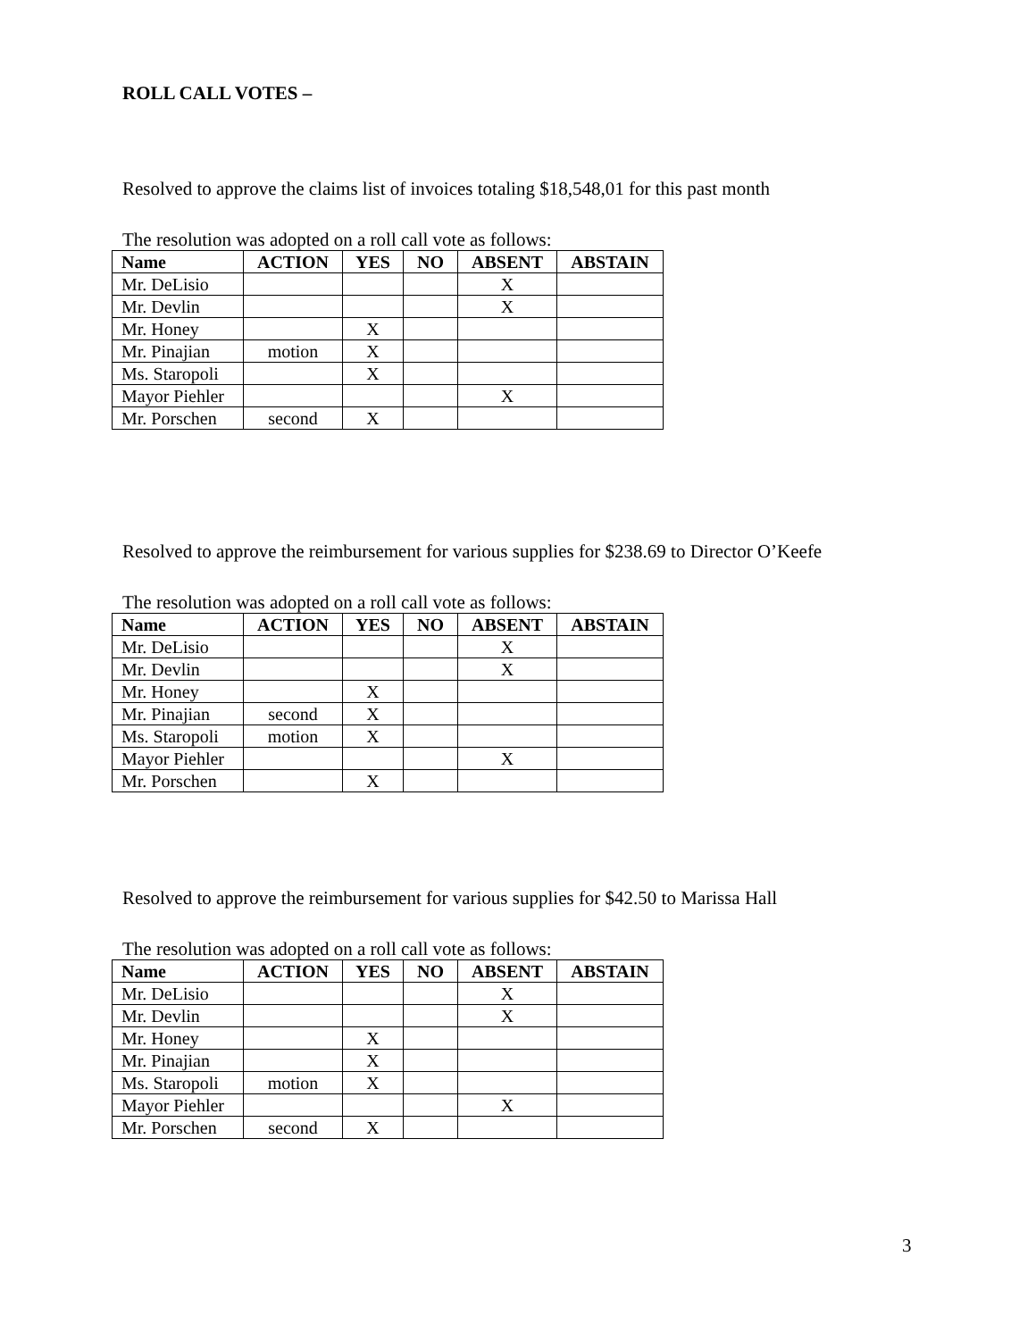ROLL CALL VOTES –
Resolved to approve the claims list of invoices totaling $18,548,01 for this past month
The resolution was adopted on a roll call vote as follows:
| Name | ACTION | YES | NO | ABSENT | ABSTAIN |
| --- | --- | --- | --- | --- | --- |
| Mr. DeLisio | | | | X | |
| Mr. Devlin | | | | X | |
| Mr. Honey | | X | | | |
| Mr. Pinajian | motion | X | | | |
| Ms. Staropoli | | X | | | |
| Mayor Piehler | | | | X | |
| Mr. Porschen | second | X | | | |
Resolved to approve the reimbursement for various supplies for $238.69 to Director O’Keefe
The resolution was adopted on a roll call vote as follows:
| Name | ACTION | YES | NO | ABSENT | ABSTAIN |
| --- | --- | --- | --- | --- | --- |
| Mr. DeLisio | | | | X | |
| Mr. Devlin | | | | X | |
| Mr. Honey | | X | | | |
| Mr. Pinajian | second | X | | | |
| Ms. Staropoli | motion | X | | | |
| Mayor Piehler | | | | X | |
| Mr. Porschen | | X | | | |
Resolved to approve the reimbursement for various supplies for $42.50 to Marissa Hall
The resolution was adopted on a roll call vote as follows:
| Name | ACTION | YES | NO | ABSENT | ABSTAIN |
| --- | --- | --- | --- | --- | --- |
| Mr. DeLisio | | | | X | |
| Mr. Devlin | | | | X | |
| Mr. Honey | | X | | | |
| Mr. Pinajian | | X | | | |
| Ms. Staropoli | motion | X | | | |
| Mayor Piehler | | | | X | |
| Mr. Porschen | second | X | | | |
3